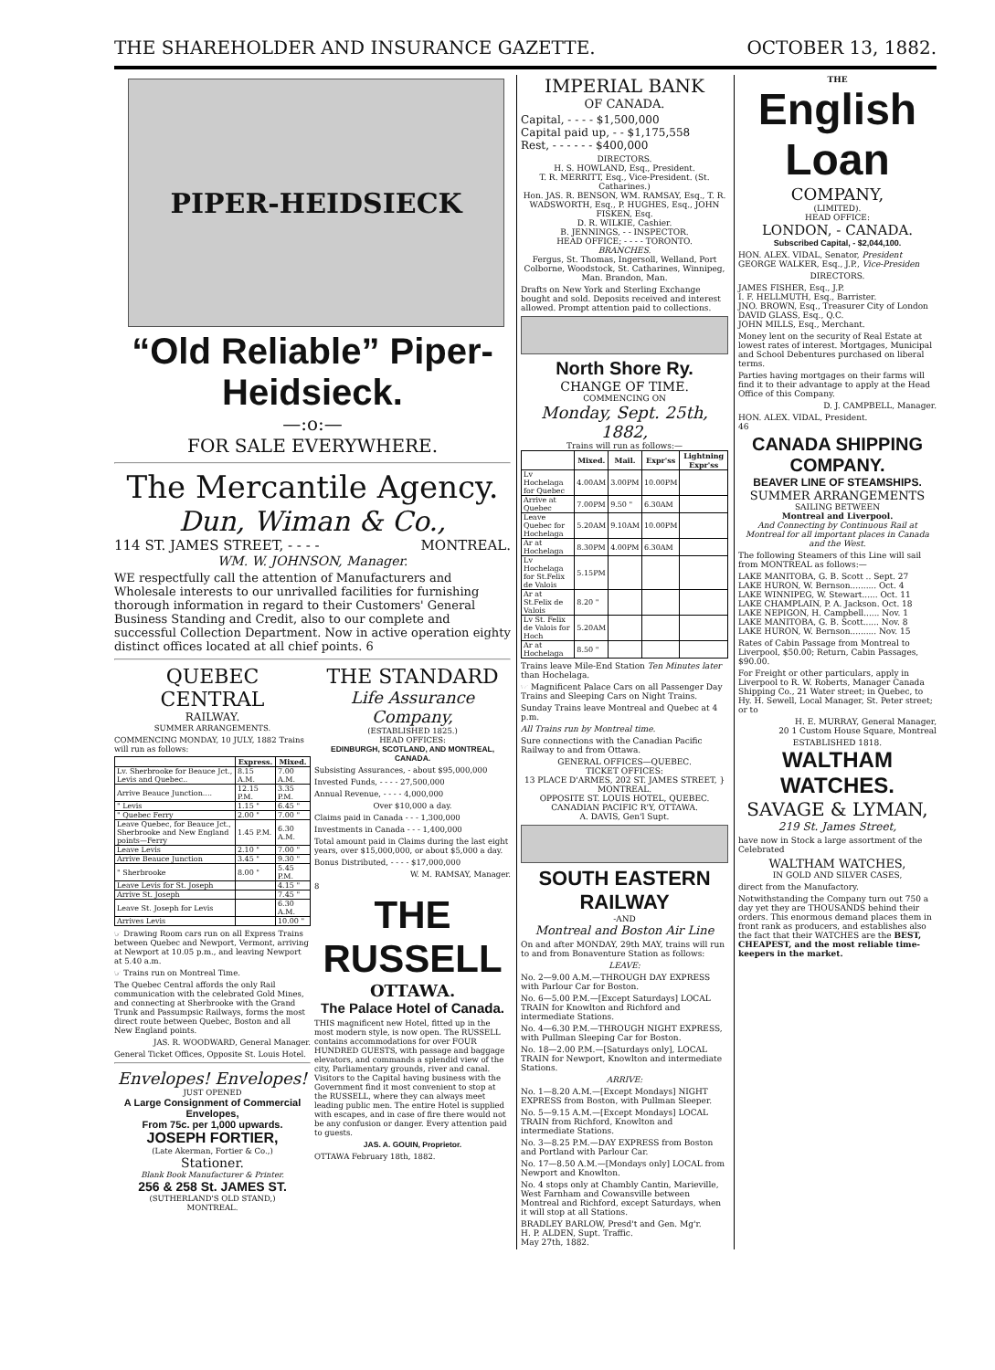THE SHAREHOLDER AND INSURANCE GAZETTE. OCTOBER 13, 1882.
PIPER-HEIDSIECK
“Old Reliable” Piper-Heidsieck.
—:o:—
FOR SALE EVERYWHERE.
The Mercantile Agency.
Dun, Wiman & Co.,
114 ST. JAMES STREET, - - - - MONTREAL.
WM. W. JOHNSON, Manager.
WE respectfully call the attention of Manufacturers and Wholesale interests to our unrivalled facilities for furnishing thorough information in regard to their Customers' General Business Standing and Credit, also to our complete and successful Collection Department. Now in active operation eighty distinct offices located at all chief points. 6
QUEBEC CENTRAL
RAILWAY.
SUMMER ARRANGEMENTS.
COMMENCING MONDAY, 10 JULY, 1882 Trains will run as follows:
| | Express. | Mixed. |
| --- | --- | --- |
| Lv. Sherbrooke for Beauce Jct., Levis and Quebec.. | 8.15 A.M. | 7.00 A.M. |
| Arrive Beauce Junction.... | 12.15 P.M. | 3.35 P.M. |
| " Levis | 1.15 " | 6.45 " |
| " Quebec Ferry | 2.00 " | 7.00 " |
| Leave Quebec, for Beauce Jct., Sherbrooke and New England points—Ferry | 1.45 P.M. | 6.30 A.M. |
| Leave Levis | 2.10 " | 7.00 " |
| Arrive Beauce Junction | 3.45 " | 9.30 " |
| " Sherbrooke | 8.00 " | 5.45 P.M. |
| Leave Levis for St. Joseph | | 4.15 " |
| Arrive St. Joseph | | 7.45 " |
| Leave St. Joseph for Levis | | 6.30 A.M. |
| Arrives Levis | | 10.00 " |
☞ Drawing Room cars run on all Express Trains between Quebec and Newport, Vermont, arriving at Newport at 10.05 p.m., and leaving Newport at 5.40 a.m.
☞ Trains run on Montreal Time.
The Quebec Central affords the only Rail communication with the celebrated Gold Mines, and connecting at Sherbrooke with the Grand Trunk and Passumpsic Railways, forms the most direct route between Quebec, Boston and all New England points.
JAS. R. WOODWARD, General Manager.
General Ticket Offices, Opposite St. Louis Hotel.
Envelopes! Envelopes!
JUST OPENED
A Large Consignment of Commercial Envelopes,
From 75c. per 1,000 upwards.
JOSEPH FORTIER,
(Late Akerman, Fortier & Co.,)
Stationer.
Blank Book Manufacturer & Printer.
256 & 258 St. JAMES ST.
(SUTHERLAND'S OLD STAND,)
MONTREAL.
THE STANDARD
Life Assurance Company,
(ESTABLISHED 1825.)
HEAD OFFICES:
EDINBURGH, SCOTLAND, AND MONTREAL, CANADA.
Subsisting Assurances, - about $95,000,000
Invested Funds, - - - - 27,500,000
Annual Revenue, - - - - 4,000,000
Over $10,000 a day.
Claims paid in Canada - - - 1,300,000
Investments in Canada - - - 1,400,000
Total amount paid in Claims during the last eight years, over $15,000,000, or about $5,000 a day.
Bonus Distributed, - - - - $17,000,000
W. M. RAMSAY, Manager.
8
THE RUSSELL
OTTAWA.
The Palace Hotel of Canada.
THIS magnificent new Hotel, fitted up in the most modern style, is now open. The RUSSELL contains accommodations for over FOUR HUNDRED GUESTS, with passage and baggage elevators, and commands a splendid view of the city, Parliamentary grounds, river and canal. Visitors to the Capital having business with the Government find it most convenient to stop at the RUSSELL, where they can always meet leading public men. The entire Hotel is supplied with escapes, and in case of fire there would not be any confusion or danger. Every attention paid to guests.
JAS. A. GOUIN, Proprietor.
OTTAWA February 18th, 1882.
IMPERIAL BANK
OF CANADA.
Capital, - - - - $1,500,000
Capital paid up, - - $1,175,558
Rest, - - - - - - $400,000
DIRECTORS.
H. S. HOWLAND, Esq., President.
T. R. MERRITT, Esq., Vice-President. (St. Catharines.)
Hon. JAS. R. BENSON, WM. RAMSAY, Esq., T. R. WADSWORTH, Esq., P. HUGHES, Esq., JOHN FISKEN, Esq.
D. R. WILKIE, Cashier.
B. JENNINGS, - - INSPECTOR.
HEAD OFFICE; - - - - TORONTO.
BRANCHES.
Fergus, St. Thomas, Ingersoll, Welland, Port Colborne, Woodstock, St. Catharines, Winnipeg, Man. Brandon, Man.
Drafts on New York and Sterling Exchange bought and sold. Deposits received and interest allowed. Prompt attention paid to collections.
North Shore Ry.
CHANGE OF TIME.
COMMENCING ON
Monday, Sept. 25th, 1882,
Trains will run as follows:—
| | Mixed. | Mail. | Expr'ss | Lightning Expr'ss |
| --- | --- | --- | --- | --- |
| Lv Hochelaga for Quebec | 4.00AM | 3.00PM | 10.00PM | |
| Arrive at Quebec | 7.00PM | 9.50 " | 6.30AM | |
| Leave Quebec for Hochelaga | 5.20AM | 9.10AM | 10.00PM | |
| Ar at Hochelaga | 8.30PM | 4.00PM | 6.30AM | |
| Lv Hochelaga for St.Felix de Valois | 5.15PM | | | |
| Ar at St.Felix de Valois | 8.20 " | | | |
| Lv St. Felix de Valois for Hoch | 5.20AM | | | |
| Ar at Hochelaga | 8.50 " | | | |
Trains leave Mile-End Station Ten Minutes later than Hochelaga.
☞ Magnificent Palace Cars on all Passenger Day Trains and Sleeping Cars on Night Trains.
Sunday Trains leave Montreal and Quebec at 4 p.m.
All Trains run by Montreal time.
Sure connections with the Canadian Pacific Railway to and from Ottawa.
GENERAL OFFICES—QUEBEC.
TICKET OFFICES:
13 PLACE D'ARMES, 202 ST. JAMES STREET, } MONTREAL.
OPPOSITE ST. LOUIS HOTEL, QUEBEC.
CANADIAN PACIFIC R'Y, OTTAWA.
A. DAVIS, Gen'l Supt.
SOUTH EASTERN RAILWAY
-AND
Montreal and Boston Air Line
On and after MONDAY, 29th MAY, trains will run to and from Bonaventure Station as follows:
LEAVE:
No. 2—9.00 A.M.—THROUGH DAY EXPRESS with Parlour Car for Boston.
No. 6—5.00 P.M.—[Except Saturdays] LOCAL TRAIN for Knowlton and Richford and intermediate Stations.
No. 4—6.30 P.M.—THROUGH NIGHT EXPRESS, with Pullman Sleeping Car for Boston.
No. 18—2.00 P.M.—[Saturdays only], LOCAL TRAIN for Newport, Knowlton and intermediate Stations.
ARRIVE:
No. 1—8.20 A.M.—[Except Mondays] NIGHT EXPRESS from Boston, with Pullman Sleeper.
No. 5—9.15 A.M.—[Except Mondays] LOCAL TRAIN from Richford, Knowlton and intermediate Stations.
No. 3—8.25 P.M.—DAY EXPRESS from Boston and Portland with Parlour Car.
No. 17—8.50 A.M.—[Mondays only] LOCAL from Newport and Knowlton.
No. 4 stops only at Chambly Cantin, Marieville, West Farnham and Cowansville between Montreal and Richford, except Saturdays, when it will stop at all Stations.
BRADLEY BARLOW, Presd't and Gen. Mg'r.
H. P. ALDEN, Supt. Traffic.
May 27th, 1882.
THE
English Loan
COMPANY,
(LIMITED).
HEAD OFFICE:
LONDON, - CANADA.
Subscribed Capital, - $2,044,100.
HON. ALEX. VIDAL, Senator, President
GEORGE WALKER, Esq., J.P., Vice-Presiden
DIRECTORS.
JAMES FISHER, Esq., J.P.
I. F. HELLMUTH, Esq., Barrister.
JNO. BROWN, Esq., Treasurer City of London
DAVID GLASS, Esq., Q.C.
JOHN MILLS, Esq., Merchant.
Money lent on the security of Real Estate at lowest rates of interest. Mortgages, Municipal and School Debentures purchased on liberal terms.
Parties having mortgages on their farms will find it to their advantage to apply at the Head Office of this Company.
D. J. CAMPBELL, Manager.
HON. ALEX. VIDAL, President.
46
CANADA SHIPPING COMPANY.
BEAVER LINE OF STEAMSHIPS.
SUMMER ARRANGEMENTS
SAILING BETWEEN
Montreal and Liverpool.
And Connecting by Continuous Rail at Montreal for all important places in Canada and the West.
The following Steamers of this Line will sail from MONTREAL as follows:—
LAKE MANITOBA, G. B. Scott .. Sept. 27
LAKE HURON, W. Bernson.......... Oct. 4
LAKE WINNIPEG, W. Stewart...... Oct. 11
LAKE CHAMPLAIN, P. A. Jackson. Oct. 18
LAKE NEPIGON, H. Campbell...... Nov. 1
LAKE MANITOBA, G. B. Scott...... Nov. 8
LAKE HURON, W. Bernson.......... Nov. 15
Rates of Cabin Passage from Montreal to Liverpool, $50.00; Return, Cabin Passages, $90.00.
For Freight or other particulars, apply in Liverpool to R. W. Roberts, Manager Canada Shipping Co., 21 Water street; in Quebec, to Hy. H. Sewell, Local Manager, St. Peter street; or to
H. E. MURRAY, General Manager,
20 1 Custom House Square, Montreal
ESTABLISHED 1818.
WALTHAM WATCHES.
SAVAGE & LYMAN,
219 St. James Street,
have now in Stock a large assortment of the Celebrated
WALTHAM WATCHES,
IN GOLD AND SILVER CASES,
direct from the Manufactory.
Notwithstanding the Company turn out 750 a day yet they are THOUSANDS behind their orders. This enormous demand places them in front rank as producers, and establishes also the fact that their WATCHES are the BEST, CHEAPEST, and the most reliable time-keepers in the market.